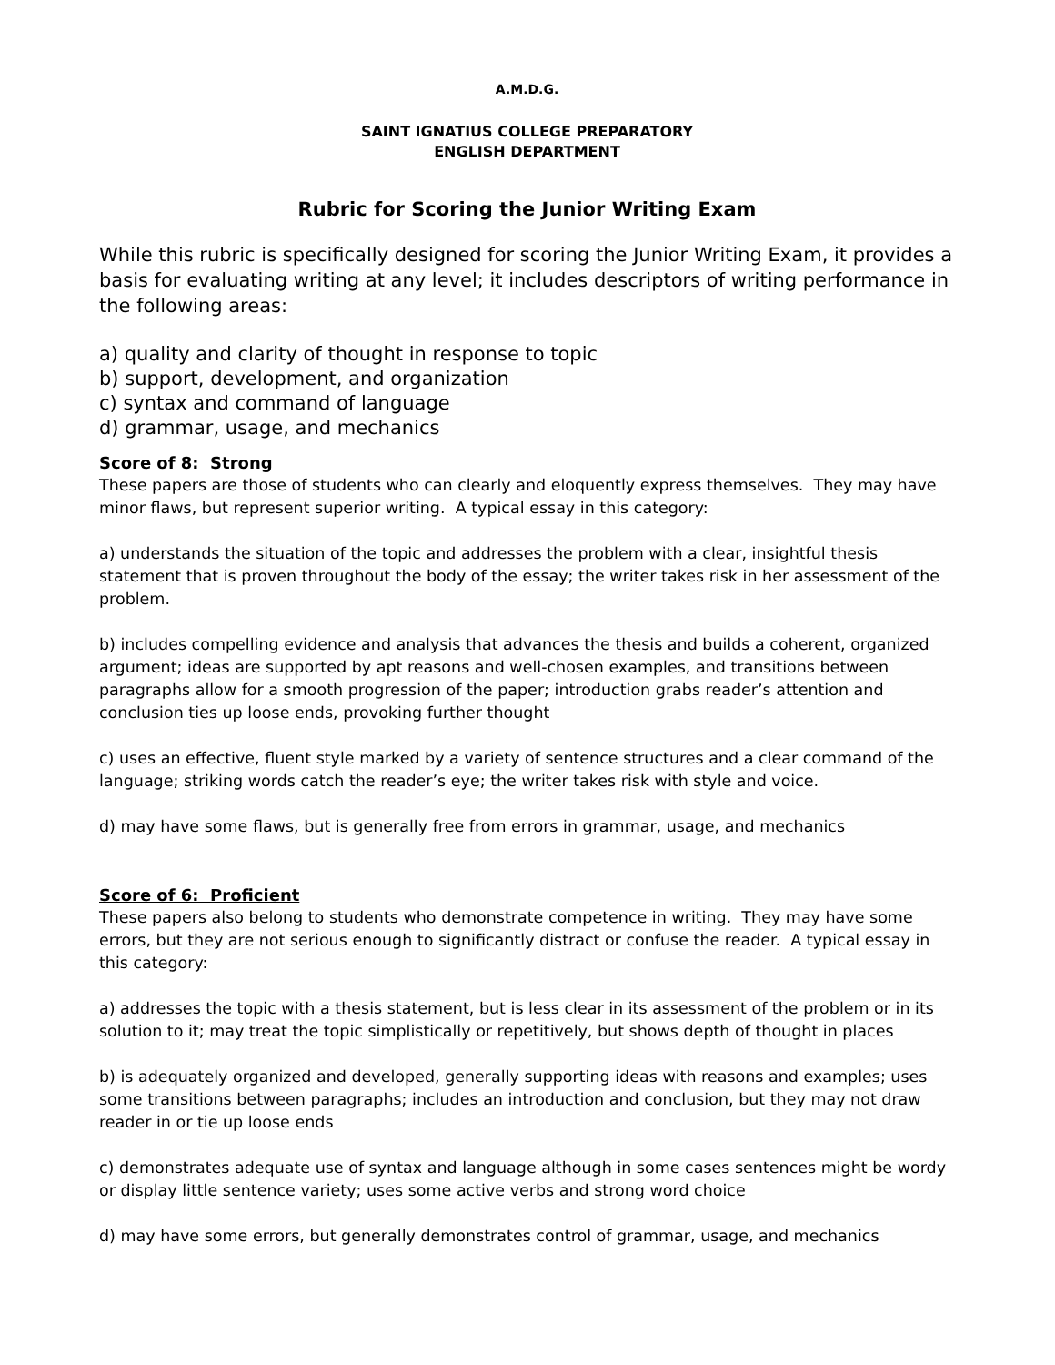A.M.D.G.
SAINT IGNATIUS COLLEGE PREPARATORY
ENGLISH DEPARTMENT
Rubric for Scoring the Junior Writing Exam
While this rubric is specifically designed for scoring the Junior Writing Exam, it provides a basis for evaluating writing at any level; it includes descriptors of writing performance in the following areas:
a) quality and clarity of thought in response to topic
b) support, development, and organization
c) syntax and command of language
d) grammar, usage, and mechanics
Score of 8: Strong
These papers are those of students who can clearly and eloquently express themselves. They may have minor flaws, but represent superior writing. A typical essay in this category:
a) understands the situation of the topic and addresses the problem with a clear, insightful thesis statement that is proven throughout the body of the essay; the writer takes risk in her assessment of the problem.
b) includes compelling evidence and analysis that advances the thesis and builds a coherent, organized argument; ideas are supported by apt reasons and well-chosen examples, and transitions between paragraphs allow for a smooth progression of the paper; introduction grabs reader’s attention and conclusion ties up loose ends, provoking further thought
c) uses an effective, fluent style marked by a variety of sentence structures and a clear command of the language; striking words catch the reader’s eye; the writer takes risk with style and voice.
d) may have some flaws, but is generally free from errors in grammar, usage, and mechanics
Score of 6: Proficient
These papers also belong to students who demonstrate competence in writing. They may have some errors, but they are not serious enough to significantly distract or confuse the reader. A typical essay in this category:
a) addresses the topic with a thesis statement, but is less clear in its assessment of the problem or in its solution to it; may treat the topic simplistically or repetitively, but shows depth of thought in places
b) is adequately organized and developed, generally supporting ideas with reasons and examples; uses some transitions between paragraphs; includes an introduction and conclusion, but they may not draw reader in or tie up loose ends
c) demonstrates adequate use of syntax and language although in some cases sentences might be wordy or display little sentence variety; uses some active verbs and strong word choice
d) may have some errors, but generally demonstrates control of grammar, usage, and mechanics